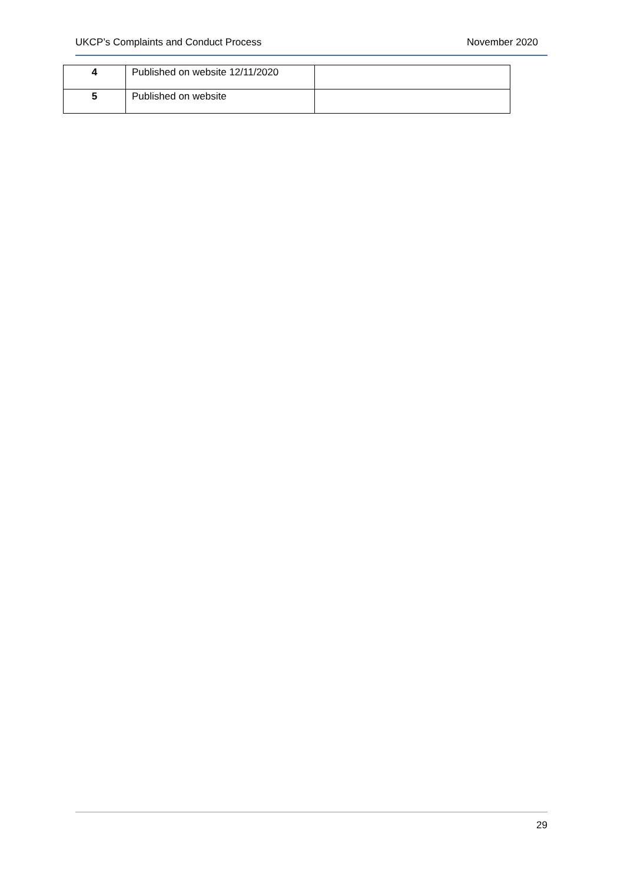UKCP’s Complaints and Conduct Process November 2020
| 4 | Published on website 12/11/2020 | |
| 5 | Published on website | |
29